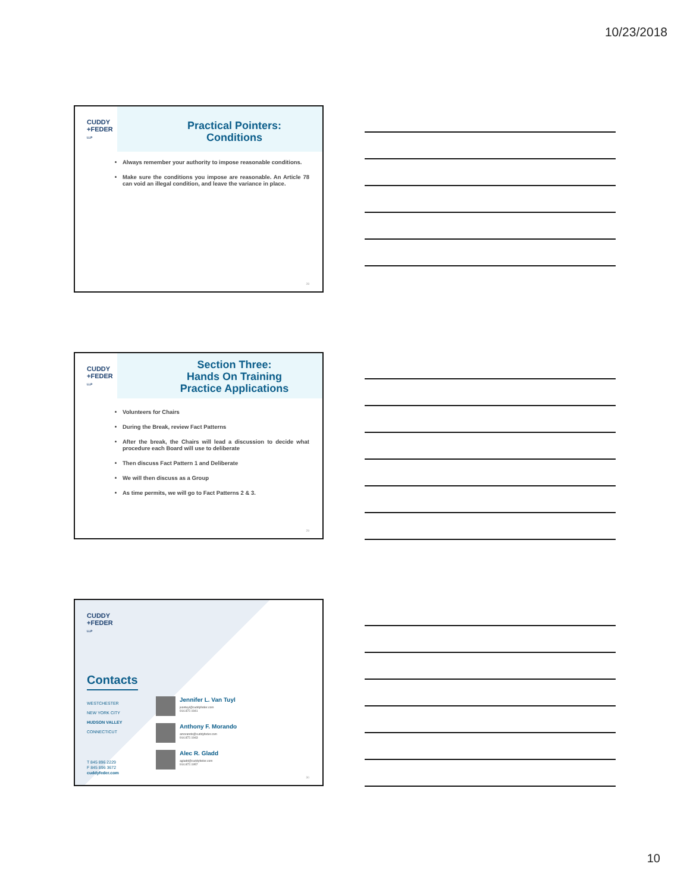10/23/2018
CUDDY
+FEDER
LLP
Practical Pointers:
Conditions
Always remember your authority to impose reasonable conditions.
Make sure the conditions you impose are reasonable. An Article 78 can void an illegal condition, and leave the variance in place.
28
CUDDY
+FEDER
LLP
Section Three:
Hands On Training
Practice Applications
Volunteers for Chairs
During the Break, review Fact Patterns
After the break, the Chairs will lead a discussion to decide what procedure each Board will use to deliberate
Then discuss Fact Pattern 1 and Deliberate
We will then discuss as a Group
As time permits, we will go to Fact Patterns 2 & 3.
29
CUDDY
+FEDER
LLP
Contacts
WESTCHESTER
NEW YORK CITY
HUDSON VALLEY
CONNECTICUT
T 845 896 2229
F 845 896 3672
cuddyfeder.com
Jennifer L. Van Tuyl
jvantuyl@cuddyfeder.com
914.872.1941
Anthony F. Morando
amorando@cuddyfeder.com
914.872.1943
Alec R. Gladd
agladd@cuddyfeder.com
914.872.1957
30
10